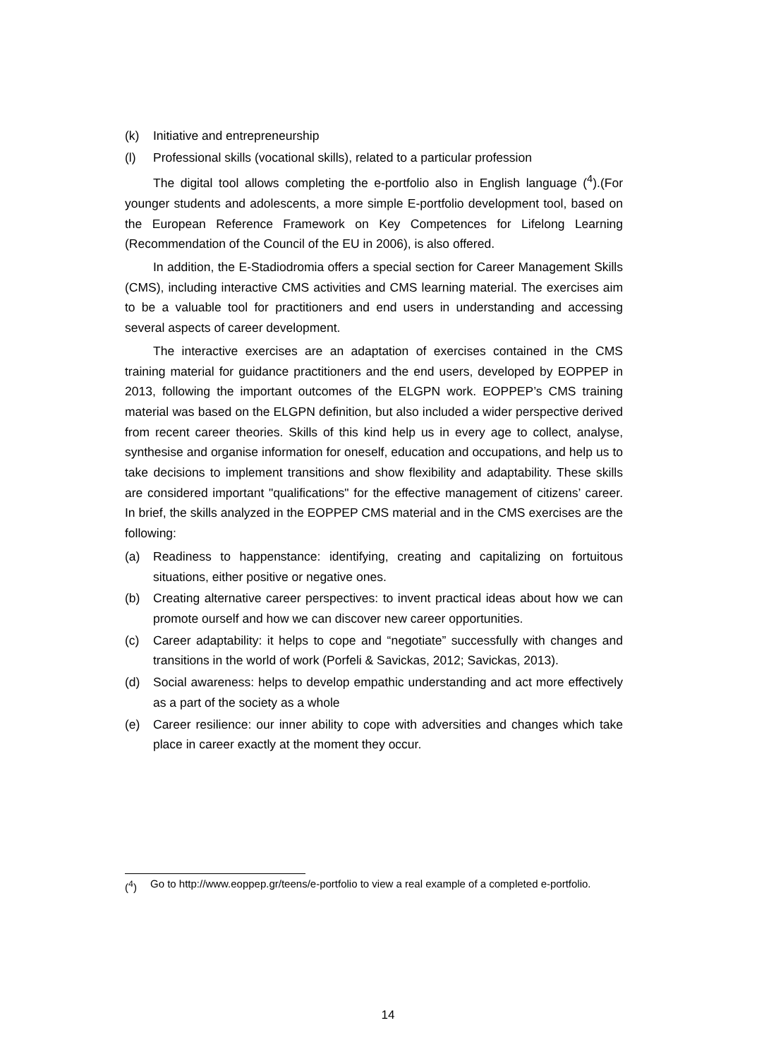(k) Initiative and entrepreneurship
(l) Professional skills (vocational skills), related to a particular profession
The digital tool allows completing the e-portfolio also in English language (<sup>4</sup>).(For younger students and adolescents, a more simple E-portfolio development tool, based on the European Reference Framework on Key Competences for Lifelong Learning (Recommendation of the Council of the EU in 2006), is also offered.
In addition, the E-Stadiodromia offers a special section for Career Management Skills (CMS), including interactive CMS activities and CMS learning material. The exercises aim to be a valuable tool for practitioners and end users in understanding and accessing several aspects of career development.
The interactive exercises are an adaptation of exercises contained in the CMS training material for guidance practitioners and the end users, developed by EOPPEP in 2013, following the important outcomes of the ELGPN work. EOPPEP’s CMS training material was based on the ELGPN definition, but also included a wider perspective derived from recent career theories. Skills of this kind help us in every age to collect, analyse, synthesise and organise information for oneself, education and occupations, and help us to take decisions to implement transitions and show flexibility and adaptability. These skills are considered important "qualifications" for the effective management of citizens’ career. In brief, the skills analyzed in the EOPPEP CMS material and in the CMS exercises are the following:
(a) Readiness to happenstance: identifying, creating and capitalizing on fortuitous situations, either positive or negative ones.
(b) Creating alternative career perspectives: to invent practical ideas about how we can promote ourself and how we can discover new career opportunities.
(c) Career adaptability: it helps to cope and “negotiate” successfully with changes and transitions in the world of work (Porfeli & Savickas, 2012; Savickas, 2013).
(d) Social awareness: helps to develop empathic understanding and act more effectively as a part of the society as a whole
(e) Career resilience: our inner ability to cope with adversities and changes which take place in career exactly at the moment they occur.
(<sup>4</sup>) Go to http://www.eoppep.gr/teens/e-portfolio to view a real example of a completed e-portfolio.
14